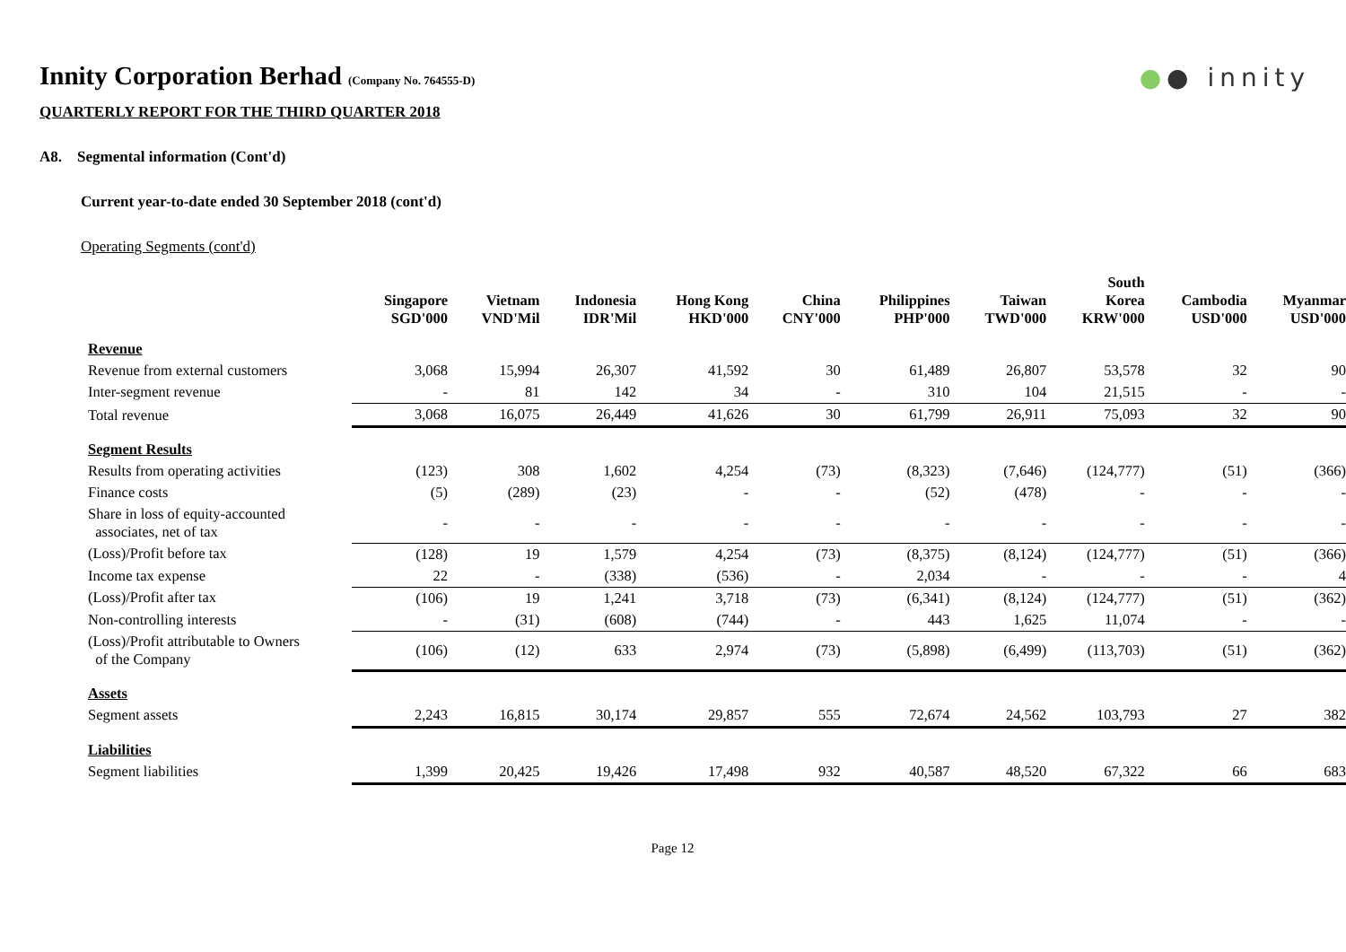●● innity
Innity Corporation Berhad (Company No. 764555-D)
QUARTERLY REPORT FOR THE THIRD QUARTER 2018
A8. Segmental information (Cont'd)
Current year-to-date ended 30 September 2018 (cont'd)
Operating Segments (cont'd)
| | Singapore SGD'000 | Vietnam VND'Mil | Indonesia IDR'Mil | Hong Kong HKD'000 | China CNY'000 | Philippines PHP'000 | Taiwan TWD'000 | South Korea KRW'000 | Cambodia USD'000 | Myanmar USD'000 |
| --- | --- | --- | --- | --- | --- | --- | --- | --- | --- | --- |
| Revenue | | | | | | | | | | |
| Revenue from external customers | 3,068 | 15,994 | 26,307 | 41,592 | 30 | 61,489 | 26,807 | 53,578 | 32 | 90 |
| Inter-segment revenue | - | 81 | 142 | 34 | - | 310 | 104 | 21,515 | - | - |
| Total revenue | 3,068 | 16,075 | 26,449 | 41,626 | 30 | 61,799 | 26,911 | 75,093 | 32 | 90 |
| Segment Results | | | | | | | | | | |
| Results from operating activities | (123) | 308 | 1,602 | 4,254 | (73) | (8,323) | (7,646) | (124,777) | (51) | (366) |
| Finance costs | (5) | (289) | (23) | - | - | (52) | (478) | - | - | - |
| Share in loss of equity-accounted associates, net of tax | - | - | - | - | - | - | - | - | - | - |
| (Loss)/Profit before tax | (128) | 19 | 1,579 | 4,254 | (73) | (8,375) | (8,124) | (124,777) | (51) | (366) |
| Income tax expense | 22 | - | (338) | (536) | - | 2,034 | - | - | - | 4 |
| (Loss)/Profit after tax | (106) | 19 | 1,241 | 3,718 | (73) | (6,341) | (8,124) | (124,777) | (51) | (362) |
| Non-controlling interests | - | (31) | (608) | (744) | - | 443 | 1,625 | 11,074 | - | - |
| (Loss)/Profit attributable to Owners of the Company | (106) | (12) | 633 | 2,974 | (73) | (5,898) | (6,499) | (113,703) | (51) | (362) |
| Assets | | | | | | | | | | |
| Segment assets | 2,243 | 16,815 | 30,174 | 29,857 | 555 | 72,674 | 24,562 | 103,793 | 27 | 382 |
| Liabilities | | | | | | | | | | |
| Segment liabilities | 1,399 | 20,425 | 19,426 | 17,498 | 932 | 40,587 | 48,520 | 67,322 | 66 | 683 |
Page 12